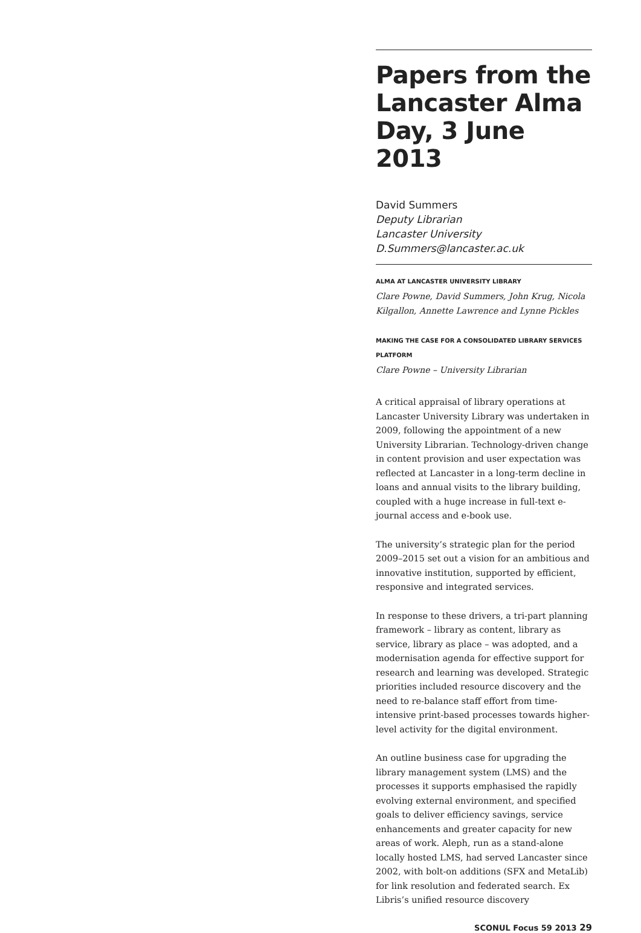Papers from the Lancaster Alma Day, 3 June 2013
David Summers
Deputy Librarian
Lancaster University
D.Summers@lancaster.ac.uk
ALMA AT LANCASTER UNIVERSITY LIBRARY
Clare Powne, David Summers, John Krug, Nicola Kilgallon, Annette Lawrence and Lynne Pickles
MAKING THE CASE FOR A CONSOLIDATED LIBRARY SERVICES PLATFORM
Clare Powne – University Librarian
A critical appraisal of library operations at Lancaster University Library was undertaken in 2009, following the appointment of a new University Librarian. Technology-driven change in content provision and user expectation was reflected at Lancaster in a long-term decline in loans and annual visits to the library building, coupled with a huge increase in full-text e-journal access and e-book use.
The university’s strategic plan for the period 2009–2015 set out a vision for an ambitious and innovative institution, supported by efficient, responsive and integrated services.
In response to these drivers, a tri-part planning framework – library as content, library as service, library as place – was adopted, and a modernisation agenda for effective support for research and learning was developed. Strategic priorities included resource discovery and the need to re-balance staff effort from time-intensive print-based processes towards higher-level activity for the digital environment.
An outline business case for upgrading the library management system (LMS) and the processes it supports emphasised the rapidly evolving external environment, and specified goals to deliver efficiency savings, service enhancements and greater capacity for new areas of work. Aleph, run as a stand-alone locally hosted LMS, had served Lancaster since 2002, with bolt-on additions (SFX and MetaLib) for link resolution and federated search. Ex Libris’s unified resource discovery
SCONUL Focus 59 2013 29